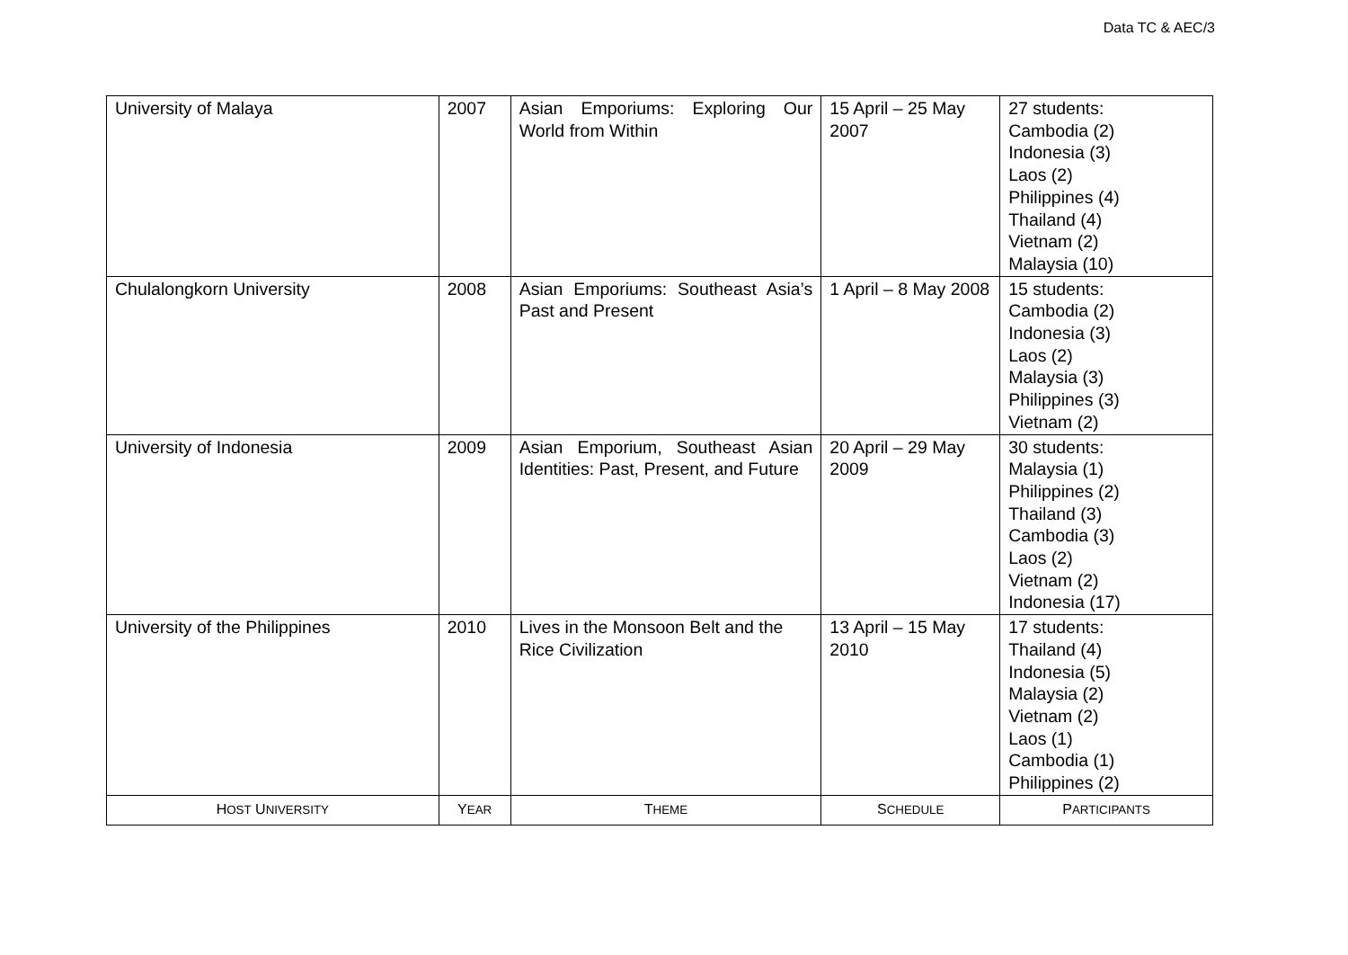Data TC & AEC/3
| University of Malaya | 2007 | Asian Emporiums: Exploring Our World from Within | 15 April – 25 May 2007 | 27 students: Cambodia (2) Indonesia (3) Laos (2) Philippines (4) Thailand (4) Vietnam (2) Malaysia (10) |
| Chulalongkorn University | 2008 | Asian Emporiums: Southeast Asia’s Past and Present | 1 April – 8 May 2008 | 15 students: Cambodia (2) Indonesia (3) Laos (2) Malaysia (3) Philippines (3) Vietnam (2) |
| University of Indonesia | 2009 | Asian Emporium, Southeast Asian Identities: Past, Present, and Future | 20 April – 29 May 2009 | 30 students: Malaysia (1) Philippines (2) Thailand (3) Cambodia (3) Laos (2) Vietnam (2) Indonesia (17) |
| University of the Philippines | 2010 | Lives in the Monsoon Belt and the Rice Civilization | 13 April – 15 May 2010 | 17 students: Thailand (4) Indonesia (5) Malaysia (2) Vietnam (2) Laos (1) Cambodia (1) Philippines (2) |
| H OST U NIVERSITY | Y EAR | T HEME | S CHEDULE | P ARTICIPANTS |